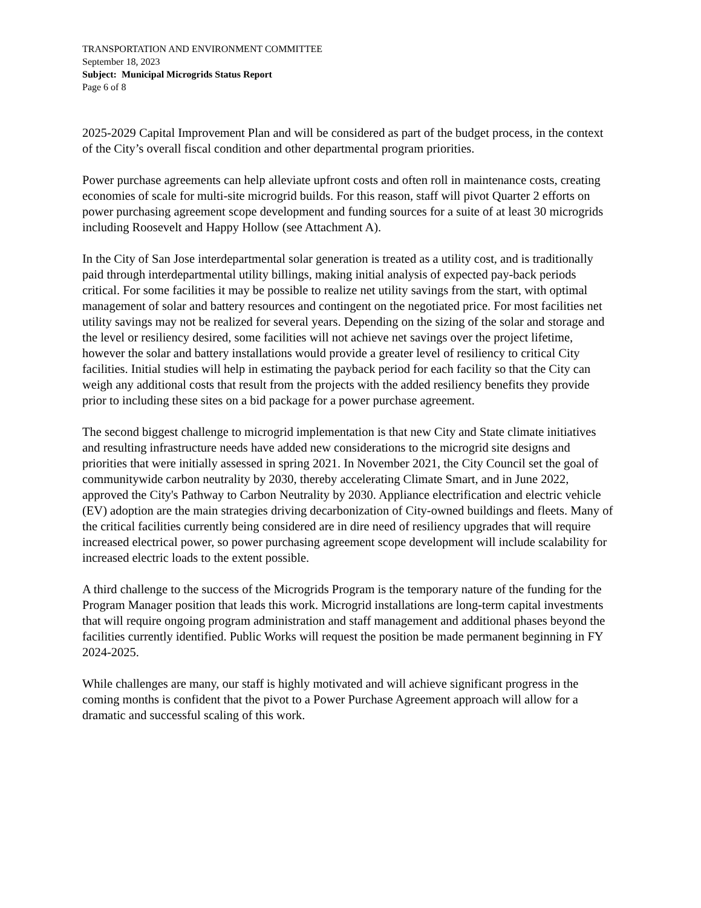TRANSPORTATION AND ENVIRONMENT COMMITTEE
September 18, 2023
Subject: Municipal Microgrids Status Report
Page 6 of 8
2025-2029 Capital Improvement Plan and will be considered as part of the budget process, in the context of the City’s overall fiscal condition and other departmental program priorities.
Power purchase agreements can help alleviate upfront costs and often roll in maintenance costs, creating economies of scale for multi-site microgrid builds. For this reason, staff will pivot Quarter 2 efforts on power purchasing agreement scope development and funding sources for a suite of at least 30 microgrids including Roosevelt and Happy Hollow (see Attachment A).
In the City of San Jose interdepartmental solar generation is treated as a utility cost, and is traditionally paid through interdepartmental utility billings, making initial analysis of expected pay-back periods critical. For some facilities it may be possible to realize net utility savings from the start, with optimal management of solar and battery resources and contingent on the negotiated price. For most facilities net utility savings may not be realized for several years. Depending on the sizing of the solar and storage and the level or resiliency desired, some facilities will not achieve net savings over the project lifetime, however the solar and battery installations would provide a greater level of resiliency to critical City facilities. Initial studies will help in estimating the payback period for each facility so that the City can weigh any additional costs that result from the projects with the added resiliency benefits they provide prior to including these sites on a bid package for a power purchase agreement.
The second biggest challenge to microgrid implementation is that new City and State climate initiatives and resulting infrastructure needs have added new considerations to the microgrid site designs and priorities that were initially assessed in spring 2021. In November 2021, the City Council set the goal of communitywide carbon neutrality by 2030, thereby accelerating Climate Smart, and in June 2022, approved the City's Pathway to Carbon Neutrality by 2030. Appliance electrification and electric vehicle (EV) adoption are the main strategies driving decarbonization of City-owned buildings and fleets. Many of the critical facilities currently being considered are in dire need of resiliency upgrades that will require increased electrical power, so power purchasing agreement scope development will include scalability for increased electric loads to the extent possible.
A third challenge to the success of the Microgrids Program is the temporary nature of the funding for the Program Manager position that leads this work. Microgrid installations are long-term capital investments that will require ongoing program administration and staff management and additional phases beyond the facilities currently identified. Public Works will request the position be made permanent beginning in FY 2024-2025.
While challenges are many, our staff is highly motivated and will achieve significant progress in the coming months is confident that the pivot to a Power Purchase Agreement approach will allow for a dramatic and successful scaling of this work.